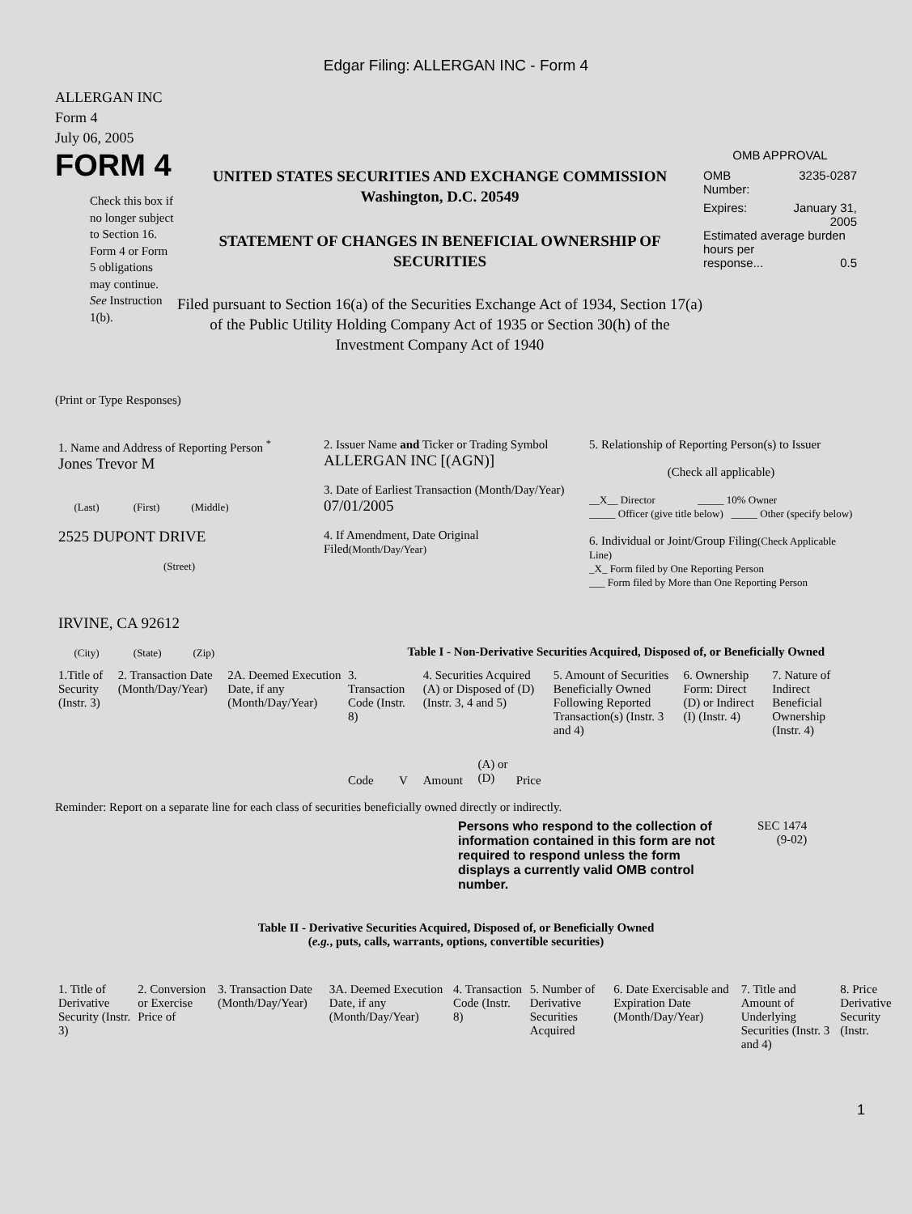Edgar Filing: ALLERGAN INC - Form 4
ALLERGAN INC
Form 4
July 06, 2005
FORM 4
Check this box if no longer subject to Section 16. Form 4 or Form 5 obligations may continue. See Instruction 1(b).
UNITED STATES SECURITIES AND EXCHANGE COMMISSION
Washington, D.C. 20549
STATEMENT OF CHANGES IN BENEFICIAL OWNERSHIP OF SECURITIES
Filed pursuant to Section 16(a) of the Securities Exchange Act of 1934, Section 17(a) of the Public Utility Holding Company Act of 1935 or Section 30(h) of the Investment Company Act of 1940
OMB APPROVAL
OMB
Number: 3235-0287
Expires: January 31,
2005
Estimated average burden hours per
response... 0.5
(Print or Type Responses)
| 1. Name and Address of Reporting Person <sup>*</sup> Jones Trevor M (Last) (First) (Middle) 2525 DUPONT DRIVE (Street) IRVINE, CA 92612 (City) (State) (Zip) | 2. Issuer Name and Ticker or Trading Symbol ALLERGAN INC [(AGN)] 3. Date of Earliest Transaction (Month/Day/Year) 07/01/2005 4. If Amendment, Date Original Filed (Month/Day/Year) | 5. Relationship of Reporting Person(s) to Issuer (Check all applicable) __X__ Director _____ 10% Owner _____ Officer (give title below) _____ Other (specify below) 6. Individual or Joint/Group Filing (Check Applicable Line) _X_ Form filed by One Reporting Person ___ Form filed by More than One Reporting Person |
Table I - Non-Derivative Securities Acquired, Disposed of, or Beneficially Owned
| 1.Title of Security (Instr. 3) | 2. Transaction Date (Month/Day/Year) | 2A. Deemed Execution Date, if any (Month/Day/Year) | 3. Transaction Code (Instr. 8) | | 4. Securities Acquired (A) or Disposed of (D) (Instr. 3, 4 and 5) | | | 5. Amount of Securities Beneficially Owned Following Reported Transaction(s) (Instr. 3 and 4) | 6. Ownership Form: Direct (D) or Indirect (I) (Instr. 4) | 7. Nature of Indirect Beneficial Ownership (Instr. 4) |
| | | | Code | V | Amount | (A) or (D) | Price | | | |
Reminder: Report on a separate line for each class of securities beneficially owned directly or indirectly.
Persons who respond to the collection of information contained in this form are not required to respond unless the form displays a currently valid OMB control number.
SEC 1474
(9-02)
Table II - Derivative Securities Acquired, Disposed of, or Beneficially Owned
(e.g., puts, calls, warrants, options, convertible securities)
| 1. Title of Derivative Security (Instr. 3) | 2. Conversion or Exercise Price of | 3. Transaction Date (Month/Day/Year) | 3A. Deemed Execution Date, if any (Month/Day/Year) | 4. Transaction Code (Instr. 8) | 5. Number of Derivative Securities Acquired | 6. Date Exercisable and Expiration Date (Month/Day/Year) | 7. Title and Amount of Underlying Securities (Instr. 3 and 4) | 8. Price Derivative Security (Instr. |
1